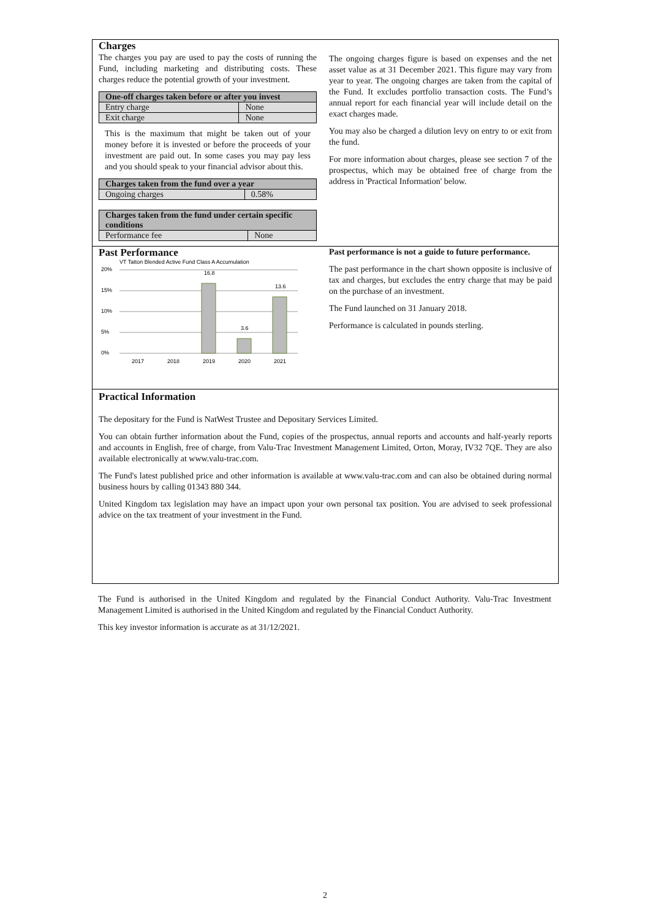Charges
The charges you pay are used to pay the costs of running the Fund, including marketing and distributing costs. These charges reduce the potential growth of your investment.
| One-off charges taken before or after you invest | |
| --- | --- |
| Entry charge | None |
| Exit charge | None |
This is the maximum that might be taken out of your money before it is invested or before the proceeds of your investment are paid out. In some cases you may pay less and you should speak to your financial advisor about this.
| Charges taken from the fund over a year | |
| --- | --- |
| Ongoing charges | 0.58% |
| Charges taken from the fund under certain specific conditions | |
| --- | --- |
| Performance fee | None |
The ongoing charges figure is based on expenses and the net asset value as at 31 December 2021. This figure may vary from year to year. The ongoing charges are taken from the capital of the Fund. It excludes portfolio transaction costs. The Fund’s annual report for each financial year will include detail on the exact charges made.
You may also be charged a dilution levy on entry to or exit from the fund.
For more information about charges, please see section 7 of the prospectus, which may be obtained free of charge from the address in 'Practical Information' below.
Past Performance
VT Tatton Blended Active Fund Class A Accumulation
20%
15%
10%
5%
0%
16.8
3.6
13.6
2017
2018
2019
2020
2021
Past performance is not a guide to future performance.
The past performance in the chart shown opposite is inclusive of tax and charges, but excludes the entry charge that may be paid on the purchase of an investment.
The Fund launched on 31 January 2018.
Performance is calculated in pounds sterling.
Practical Information
The depositary for the Fund is NatWest Trustee and Depositary Services Limited.
You can obtain further information about the Fund, copies of the prospectus, annual reports and accounts and half-yearly reports and accounts in English, free of charge, from Valu-Trac Investment Management Limited, Orton, Moray, IV32 7QE. They are also available electronically at www.valu-trac.com.
The Fund's latest published price and other information is available at www.valu-trac.com and can also be obtained during normal business hours by calling 01343 880 344.
United Kingdom tax legislation may have an impact upon your own personal tax position. You are advised to seek professional advice on the tax treatment of your investment in the Fund.
The Fund is authorised in the United Kingdom and regulated by the Financial Conduct Authority. Valu-Trac Investment Management Limited is authorised in the United Kingdom and regulated by the Financial Conduct Authority.
This key investor information is accurate as at 31/12/2021.
2